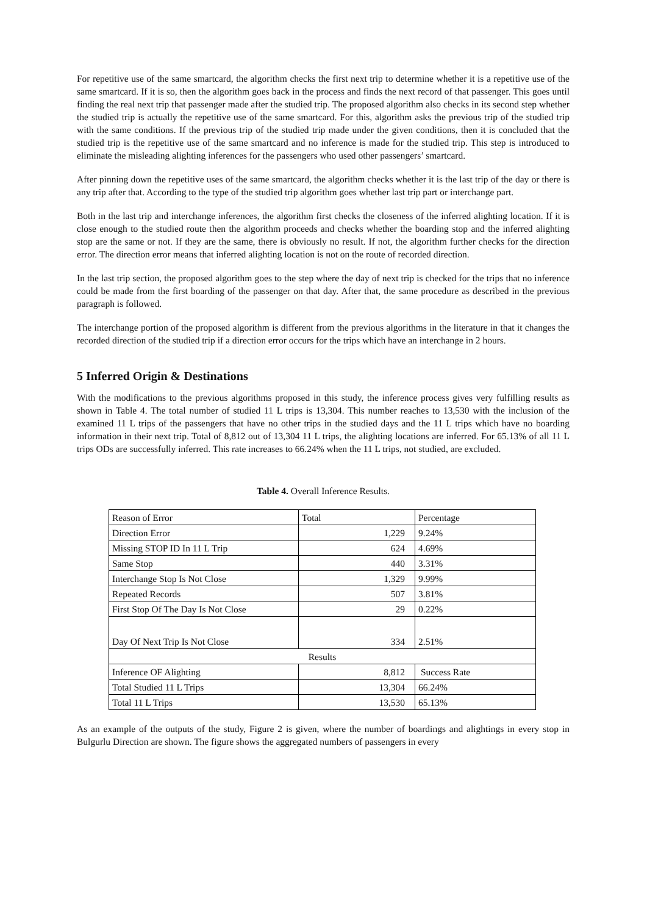For repetitive use of the same smartcard, the algorithm checks the first next trip to determine whether it is a repetitive use of the same smartcard. If it is so, then the algorithm goes back in the process and finds the next record of that passenger. This goes until finding the real next trip that passenger made after the studied trip. The proposed algorithm also checks in its second step whether the studied trip is actually the repetitive use of the same smartcard. For this, algorithm asks the previous trip of the studied trip with the same conditions. If the previous trip of the studied trip made under the given conditions, then it is concluded that the studied trip is the repetitive use of the same smartcard and no inference is made for the studied trip. This step is introduced to eliminate the misleading alighting inferences for the passengers who used other passengers’ smartcard.
After pinning down the repetitive uses of the same smartcard, the algorithm checks whether it is the last trip of the day or there is any trip after that. According to the type of the studied trip algorithm goes whether last trip part or interchange part.
Both in the last trip and interchange inferences, the algorithm first checks the closeness of the inferred alighting location. If it is close enough to the studied route then the algorithm proceeds and checks whether the boarding stop and the inferred alighting stop are the same or not. If they are the same, there is obviously no result. If not, the algorithm further checks for the direction error. The direction error means that inferred alighting location is not on the route of recorded direction.
In the last trip section, the proposed algorithm goes to the step where the day of next trip is checked for the trips that no inference could be made from the first boarding of the passenger on that day. After that, the same procedure as described in the previous paragraph is followed.
The interchange portion of the proposed algorithm is different from the previous algorithms in the literature in that it changes the recorded direction of the studied trip if a direction error occurs for the trips which have an interchange in 2 hours.
5 Inferred Origin & Destinations
With the modifications to the previous algorithms proposed in this study, the inference process gives very fulfilling results as shown in Table 4. The total number of studied 11 L trips is 13,304. This number reaches to 13,530 with the inclusion of the examined 11 L trips of the passengers that have no other trips in the studied days and the 11 L trips which have no boarding information in their next trip. Total of 8,812 out of 13,304 11 L trips, the alighting locations are inferred. For 65.13% of all 11 L trips ODs are successfully inferred. This rate increases to 66.24% when the 11 L trips, not studied, are excluded.
Table 4. Overall Inference Results.
| Reason of Error | Total | Percentage |
| Direction Error | 1,229 | 9.24% |
| Missing STOP ID In 11 L Trip | 624 | 4.69% |
| Same Stop | 440 | 3.31% |
| Interchange Stop Is Not Close | 1,329 | 9.99% |
| Repeated Records | 507 | 3.81% |
| First Stop Of The Day Is Not Close | 29 | 0.22% |
| Day Of Next Trip Is Not Close | 334 | 2.51% |
| Results | | |
| Inference OF Alighting | 8,812 | Success Rate |
| Total Studied 11 L Trips | 13,304 | 66.24% |
| Total 11 L Trips | 13,530 | 65.13% |
As an example of the outputs of the study, Figure 2 is given, where the number of boardings and alightings in every stop in Bulgurlu Direction are shown. The figure shows the aggregated numbers of passengers in every